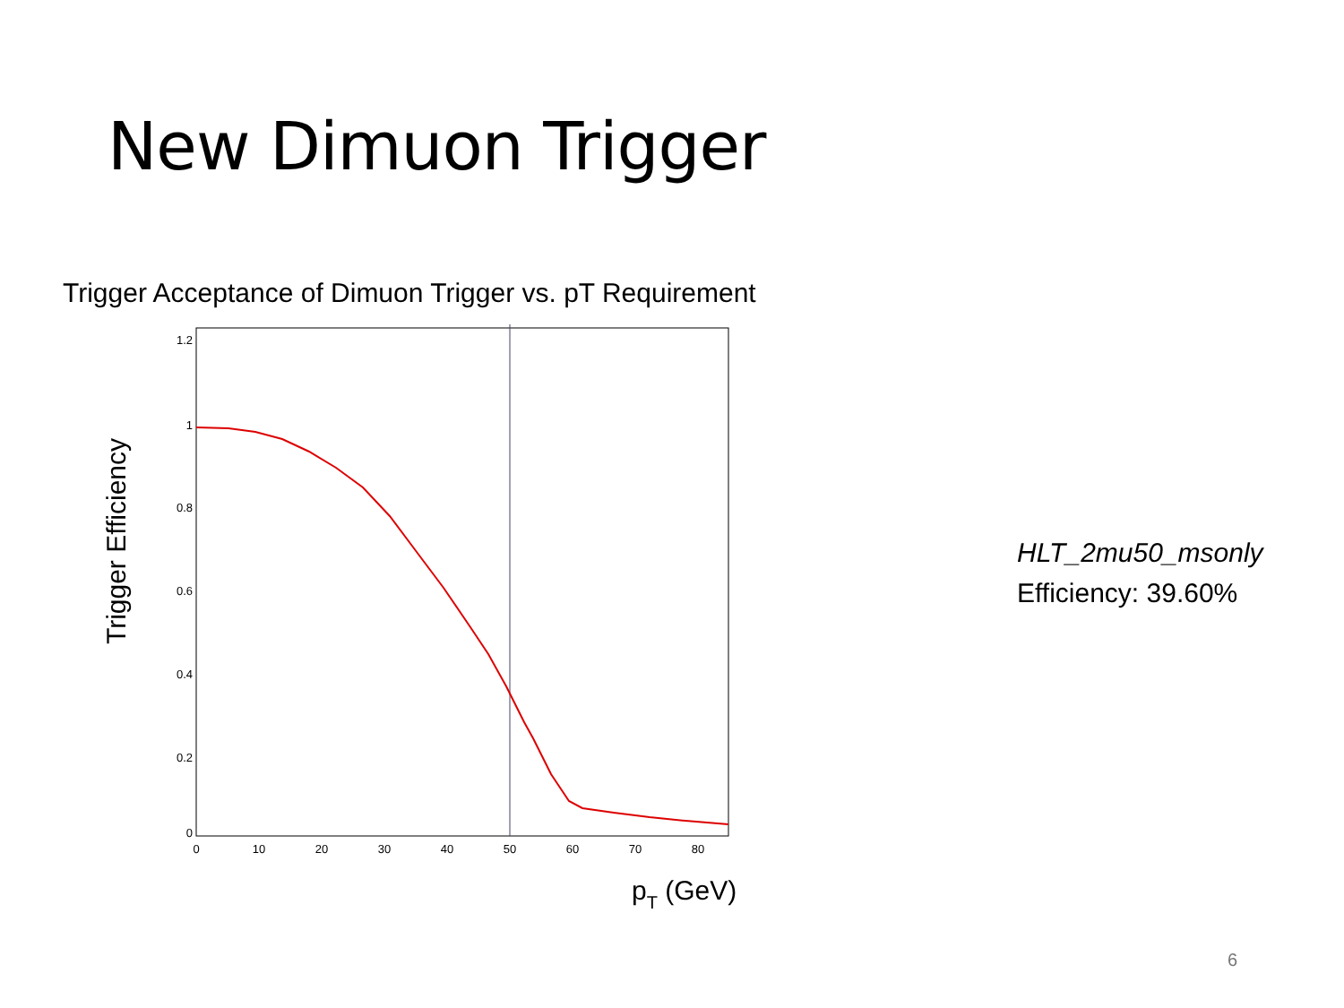New Dimuon Trigger
Trigger Acceptance of Dimuon Trigger vs. pT Requirement
Trigger Efficiency
1.2
1
0.8
0.6
0.4
0.2
0
0
10
20
30
40
50
60
70
80
pT (GeV)
HLT_2mu50_msonly
Efficiency: 39.60%
6